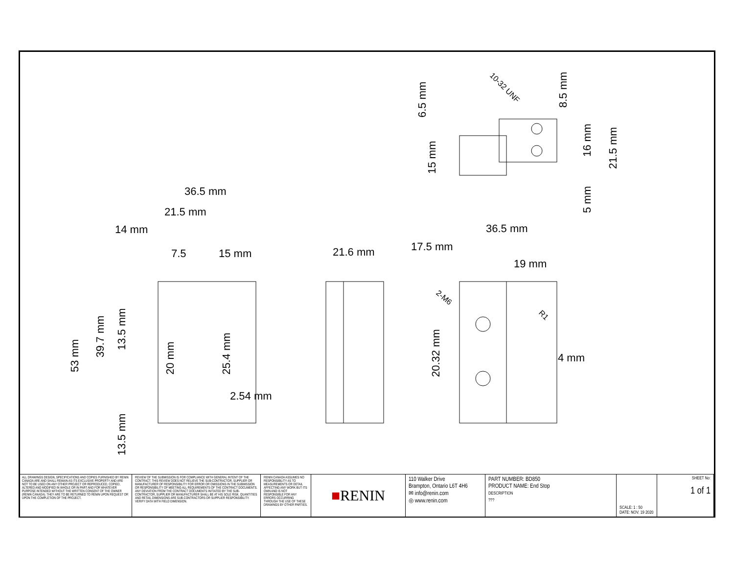36.5 mm
21.5 mm
14 mm
7.5
15 mm
2.54 mm
21.6 mm
36.5 mm
17.5 mm
19 mm
4 mm
53 mm
39.7 mm
13.5 mm
13.5 mm
20 mm
25.4 mm
20.32 mm
6.5 mm
15 mm
8.5 mm
16 mm
21.5 mm
5 mm
10-32 UNF
2-M6
R1
| ALL DRAWINGS DESIGN, SPECIFICATIONS AND COPIES FURNISHED BY RENIN CANADA ARE AND SHALL REMAIN AS ITS EXCLUSIVE PROPERTY AND ARE NOT TO BE USED ON ANY OTHER PROJECT OR REPRODUCED, COPIED, ALTERED AND MODIFIED IN WHOLE OR IN PART AND FOR WHATEVER PURPOSE INTENDED WITHOUT THE WRITTEN CONSENT OF THE OWNER (RENIN CANADA). THEY ARE TO BE RETURNED TO RENIN UPON REQUEST OR UPON THE COMPLETION OF THE PROJECT. | REVIEW OF THE SUBMISSION IS FOR COMPLIANCE WITH GENERAL INTENT OF THE CONTRACT. THIS REVIEW DOES NOT RELIEVE THE SUB-CONTRACTOR, SUPPLIER OR MANUFACTURER OF RESPONSIBILITY FOR ERROR OR OMISSIONS IN THE SUBMISSION OR RESPONSIBILITY OF MEETING ALL REQUIREMENTS OF THE CONTRACT DOCUMENTS. ANY DEVIATION FROM THE CONTRACT DOCUMENTS INITIATED BY THE SUB-CONTRACTOR, SUPPLIER OR MANUFACTURER SHALL BE AT HIS SOLE RISK. QUANTITIES AND RETAIL DIMENSIONS ARE SUB-CONTRACTORS OR SUPPLIER RESPONSIBILITY. VERIFY DATA WITH FIELD DIMENSION. | RENIN CANADA ASSUMES NO RESPONSIBILITY AS TO MEASUREMENTS OR DETAIL AFFECTING ANY WORK BUT ITS OWN AND IS NOT RESPONSIBLE FOR ANY ERRORS OCCURRING THROUGH THE USE OF THESE DRAWINGS BY OTHER PARTIES. | ■ RENIN | 110 Walker Drive Brampton, Ontario L6T 4H6 ✉ info@renin.com ◎ www.renin.com | PART NUMBER: BD850 PRODUCT NAME: End Stop DESCRIPTION ??? | SCALE: 1 : 50 DATE: NOV. 19 2020 | SHEET No: 1 of 1 |